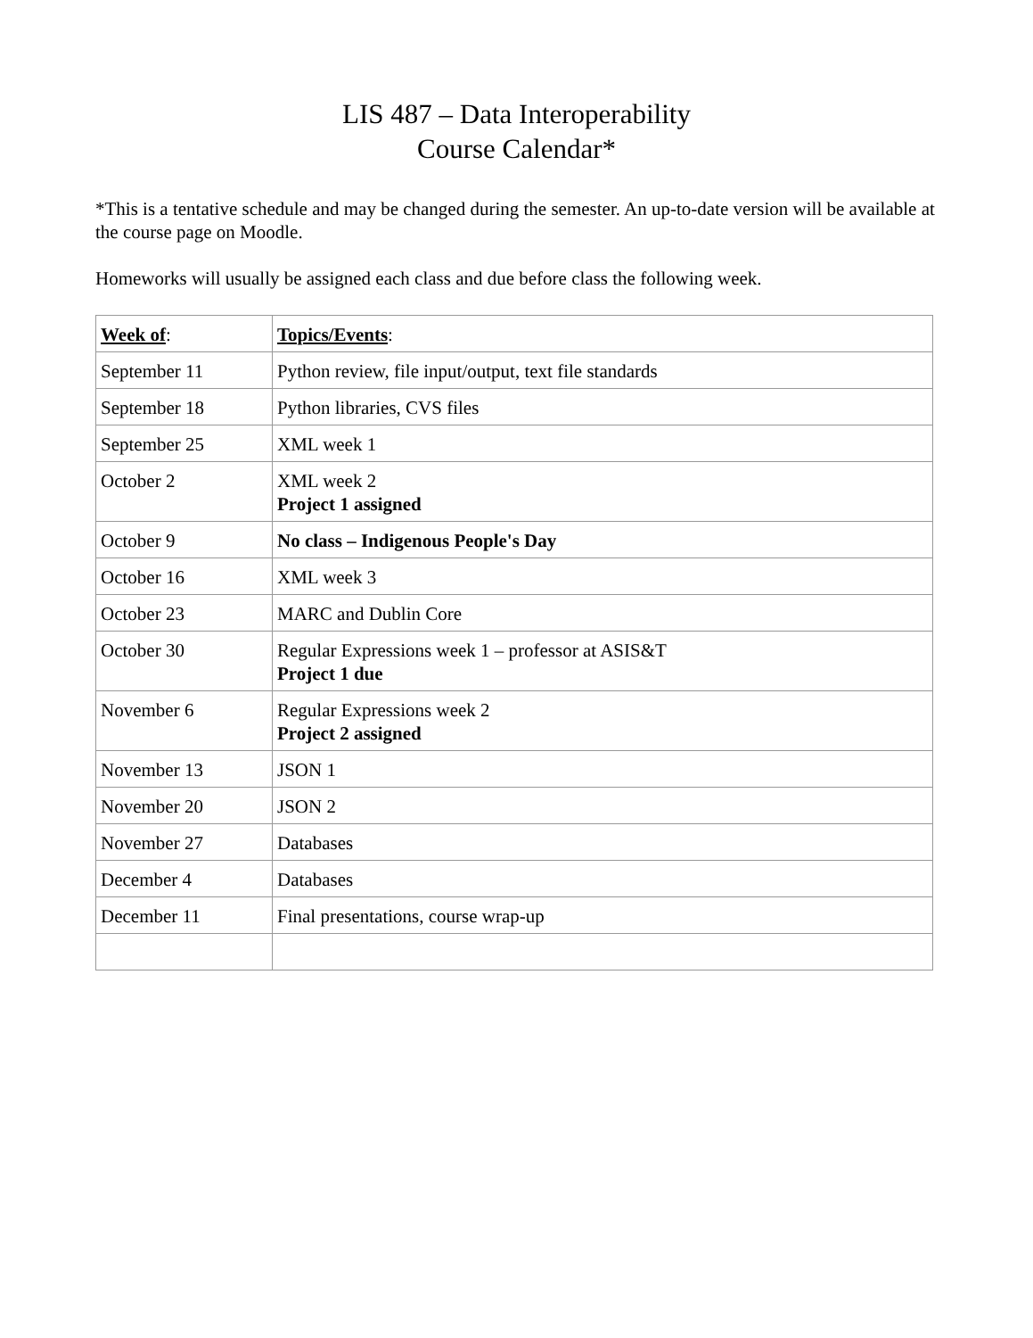LIS 487 – Data Interoperability
Course Calendar*
*This is a tentative schedule and may be changed during the semester. An up-to-date version will be available at the course page on Moodle.
Homeworks will usually be assigned each class and due before class the following week.
| Week of : | Topics/Events : |
| --- | --- |
| September 11 | Python review, file input/output, text file standards |
| September 18 | Python libraries, CVS files |
| September 25 | XML week 1 |
| October 2 | XML week 2 Project 1 assigned |
| October 9 | No class – Indigenous People's Day |
| October 16 | XML week 3 |
| October 23 | MARC and Dublin Core |
| October 30 | Regular Expressions week 1 – professor at ASIS&T Project 1 due |
| November 6 | Regular Expressions week 2 Project 2 assigned |
| November 13 | JSON 1 |
| November 20 | JSON 2 |
| November 27 | Databases |
| December 4 | Databases |
| December 11 | Final presentations, course wrap-up |